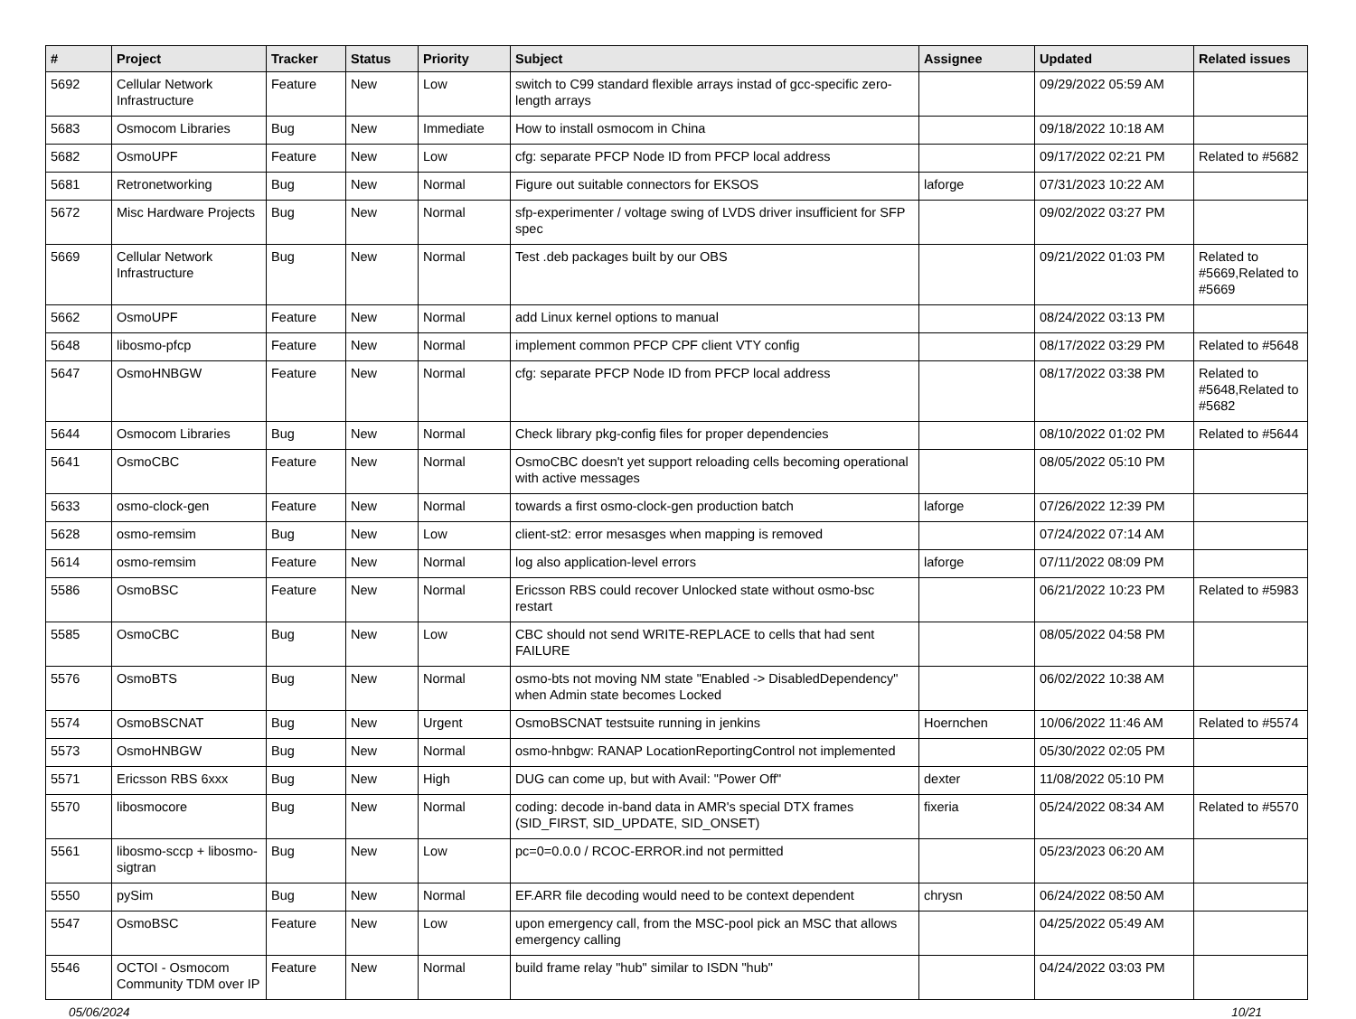| # | Project | Tracker | Status | Priority | Subject | Assignee | Updated | Related issues |
| --- | --- | --- | --- | --- | --- | --- | --- | --- |
| 5692 | Cellular Network Infrastructure | Feature | New | Low | switch to C99 standard flexible arrays instad of gcc-specific zero-length arrays | | 09/29/2022 05:59 AM | |
| 5683 | Osmocom Libraries | Bug | New | Immediate | How to install osmocom in China | | 09/18/2022 10:18 AM | |
| 5682 | OsmoUPF | Feature | New | Low | cfg: separate PFCP Node ID from PFCP local address | | 09/17/2022 02:21 PM | Related to #5682 |
| 5681 | Retronetworking | Bug | New | Normal | Figure out suitable connectors for EKSOS | laforge | 07/31/2023 10:22 AM | |
| 5672 | Misc Hardware Projects | Bug | New | Normal | sfp-experimenter / voltage swing of LVDS driver insufficient for SFP spec | | 09/02/2022 03:27 PM | |
| 5669 | Cellular Network Infrastructure | Bug | New | Normal | Test .deb packages built by our OBS | | 09/21/2022 01:03 PM | Related to #5669,Related to #5669 |
| 5662 | OsmoUPF | Feature | New | Normal | add Linux kernel options to manual | | 08/24/2022 03:13 PM | |
| 5648 | libosmo-pfcp | Feature | New | Normal | implement common PFCP CPF client VTY config | | 08/17/2022 03:29 PM | Related to #5648 |
| 5647 | OsmoHNBGW | Feature | New | Normal | cfg: separate PFCP Node ID from PFCP local address | | 08/17/2022 03:38 PM | Related to #5648,Related to #5682 |
| 5644 | Osmocom Libraries | Bug | New | Normal | Check library pkg-config files for proper dependencies | | 08/10/2022 01:02 PM | Related to #5644 |
| 5641 | OsmoCBC | Feature | New | Normal | OsmoCBC doesn't yet support reloading cells becoming operational with active messages | | 08/05/2022 05:10 PM | |
| 5633 | osmo-clock-gen | Feature | New | Normal | towards a first osmo-clock-gen production batch | laforge | 07/26/2022 12:39 PM | |
| 5628 | osmo-remsim | Bug | New | Low | client-st2: error mesasges when mapping is removed | | 07/24/2022 07:14 AM | |
| 5614 | osmo-remsim | Feature | New | Normal | log also application-level errors | laforge | 07/11/2022 08:09 PM | |
| 5586 | OsmoBSC | Feature | New | Normal | Ericsson RBS could recover Unlocked state without osmo-bsc restart | | 06/21/2022 10:23 PM | Related to #5983 |
| 5585 | OsmoCBC | Bug | New | Low | CBC should not send WRITE-REPLACE to cells that had sent FAILURE | | 08/05/2022 04:58 PM | |
| 5576 | OsmoBTS | Bug | New | Normal | osmo-bts not moving NM state "Enabled -> DisabledDependency" when Admin state becomes Locked | | 06/02/2022 10:38 AM | |
| 5574 | OsmoBSCNAT | Bug | New | Urgent | OsmoBSCNAT testsuite running in jenkins | Hoernchen | 10/06/2022 11:46 AM | Related to #5574 |
| 5573 | OsmoHNBGW | Bug | New | Normal | osmo-hnbgw: RANAP LocationReportingControl not implemented | | 05/30/2022 02:05 PM | |
| 5571 | Ericsson RBS 6xxx | Bug | New | High | DUG can come up, but with Avail: "Power Off" | dexter | 11/08/2022 05:10 PM | |
| 5570 | libosmocore | Bug | New | Normal | coding: decode in-band data in AMR's special DTX frames (SID_FIRST, SID_UPDATE, SID_ONSET) | fixeria | 05/24/2022 08:34 AM | Related to #5570 |
| 5561 | libosmo-sccp + libosmo-sigtran | Bug | New | Low | pc=0=0.0.0 / RCOC-ERROR.ind not permitted | | 05/23/2023 06:20 AM | |
| 5550 | pySim | Bug | New | Normal | EF.ARR file decoding would need to be context dependent | chrysn | 06/24/2022 08:50 AM | |
| 5547 | OsmoBSC | Feature | New | Low | upon emergency call, from the MSC-pool pick an MSC that allows emergency calling | | 04/25/2022 05:49 AM | |
| 5546 | OCTOI - Osmocom Community TDM over IP | Feature | New | Normal | build frame relay "hub" similar to ISDN "hub" | | 04/24/2022 03:03 PM | |
05/06/2024 10/21